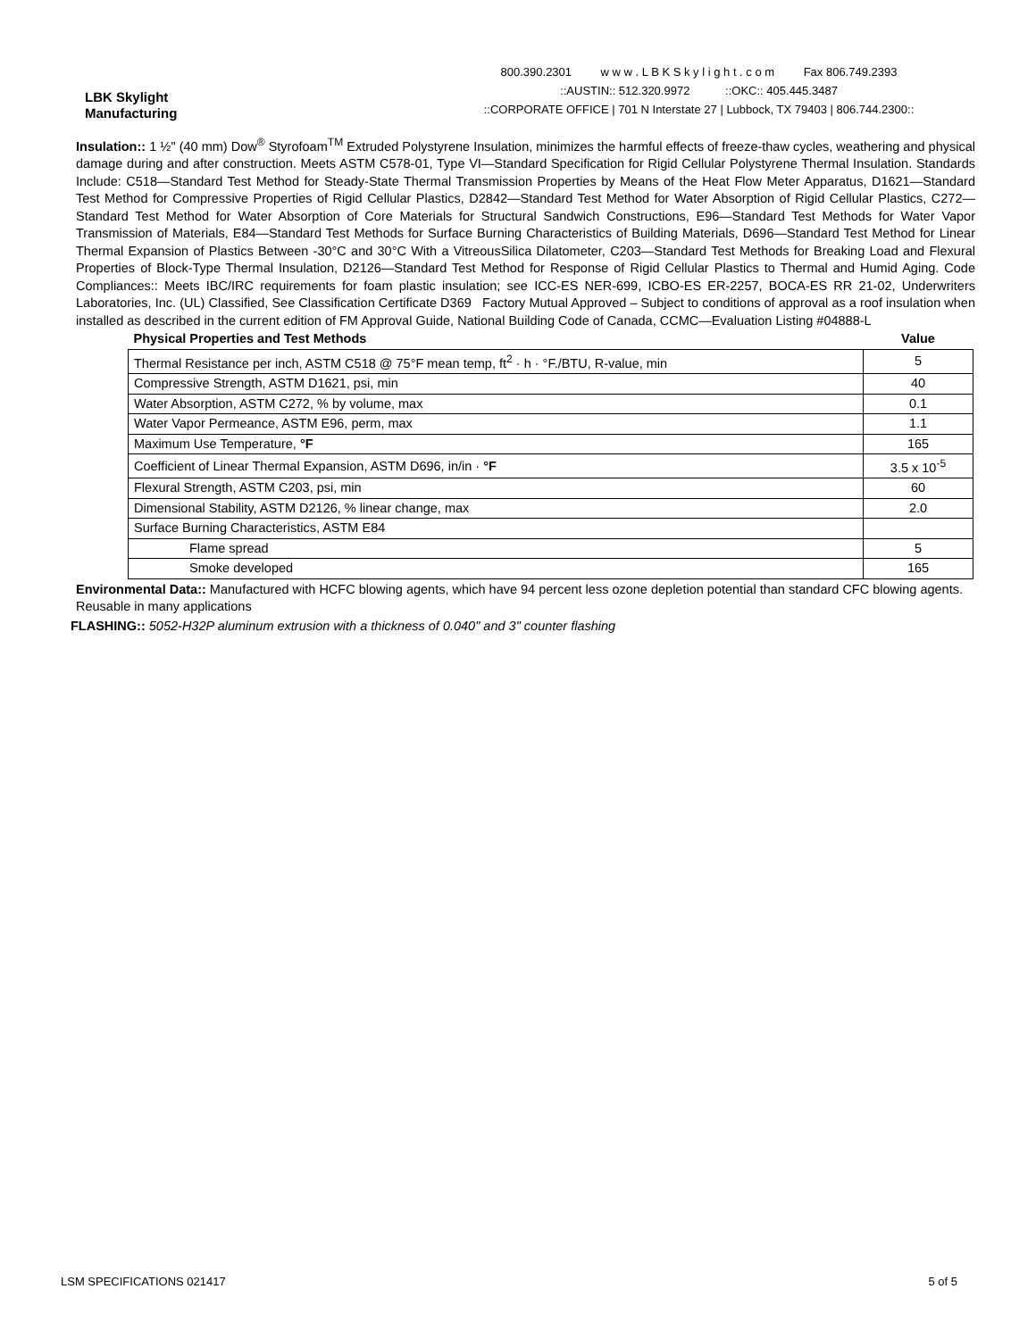LBK Skylight
Manufacturing
800.390.2301 w w w . L B K S k y l i g h t . c o m Fax 806.749.2393
::AUSTIN:: 512.320.9972 ::OKC:: 405.445.3487
::CORPORATE OFFICE | 701 N Interstate 27 | Lubbock, TX 79403 | 806.744.2300::
Insulation:: 1 ½" (40 mm) Dow<sup>®</sup> Styrofoam<sup>TM</sup> Extruded Polystyrene Insulation, minimizes the harmful effects of freeze-thaw cycles, weathering and physical damage during and after construction. Meets ASTM C578-01, Type VI—Standard Specification for Rigid Cellular Polystyrene Thermal Insulation. Standards Include: C518—Standard Test Method for Steady-State Thermal Transmission Properties by Means of the Heat Flow Meter Apparatus, D1621—Standard Test Method for Compressive Properties of Rigid Cellular Plastics, D2842—Standard Test Method for Water Absorption of Rigid Cellular Plastics, C272—Standard Test Method for Water Absorption of Core Materials for Structural Sandwich Constructions, E96—Standard Test Methods for Water Vapor Transmission of Materials, E84—Standard Test Methods for Surface Burning Characteristics of Building Materials, D696—Standard Test Method for Linear Thermal Expansion of Plastics Between -30°C and 30°C With a VitreousSilica Dilatometer, C203—Standard Test Methods for Breaking Load and Flexural Properties of Block-Type Thermal Insulation, D2126—Standard Test Method for Response of Rigid Cellular Plastics to Thermal and Humid Aging. Code Compliances:: Meets IBC/IRC requirements for foam plastic insulation; see ICC-ES NER-699, ICBO-ES ER-2257, BOCA-ES RR 21-02, Underwriters Laboratories, Inc. (UL) Classified, See Classification Certificate D369 Factory Mutual Approved – Subject to conditions of approval as a roof insulation when installed as described in the current edition of FM Approval Guide, National Building Code of Canada, CCMC—Evaluation Listing #04888-L
| Physical Properties and Test Methods | Value |
| --- | --- |
| Thermal Resistance per inch, ASTM C518 @ 75°F mean temp, ft<sup>2</sup> · h · °F./BTU, R-value, min | 5 |
| Compressive Strength, ASTM D1621, psi, min | 40 |
| Water Absorption, ASTM C272, % by volume, max | 0.1 |
| Water Vapor Permeance, ASTM E96, perm, max | 1.1 |
| Maximum Use Temperature, °F | 165 |
| Coefficient of Linear Thermal Expansion, ASTM D696, in/in · °F | 3.5 x 10<sup>-5</sup> |
| Flexural Strength, ASTM C203, psi, min | 60 |
| Dimensional Stability, ASTM D2126, % linear change, max | 2.0 |
| Surface Burning Characteristics, ASTM E84 | |
| Flame spread | 5 |
| Smoke developed | 165 |
Environmental Data:: Manufactured with HCFC blowing agents, which have 94 percent less ozone depletion potential than standard CFC blowing agents. Reusable in many applications
FLASHING:: 5052-H32P aluminum extrusion with a thickness of 0.040" and 3" counter flashing
LSM SPECIFICATIONS 021417 5 of 5